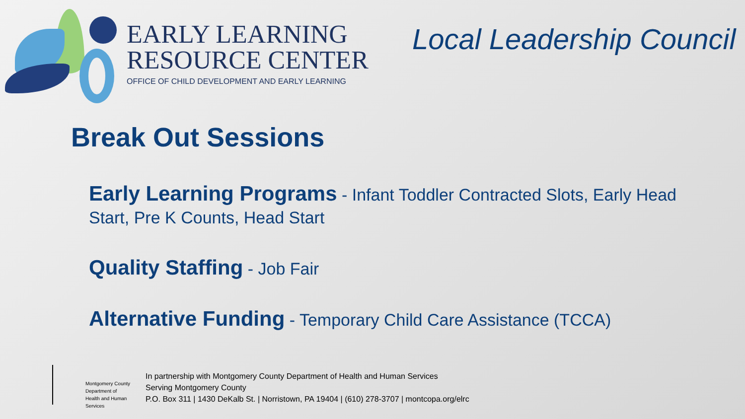EARLY LEARNING
RESOURCE CENTER
OFFICE OF CHILD DEVELOPMENT AND EARLY LEARNING
Local Leadership Council
Break Out Sessions
Early Learning Programs - Infant Toddler Contracted Slots, Early Head Start, Pre K Counts, Head Start
Quality Staffing - Job Fair
Alternative Funding - Temporary Child Care Assistance (TCCA)
Montgomery County
Department of
Health and Human Services
In partnership with Montgomery County Department of Health and Human Services
Serving Montgomery County
P.O. Box 311 | 1430 DeKalb St. | Norristown, PA 19404 | (610) 278-3707 | montcopa.org/elrc